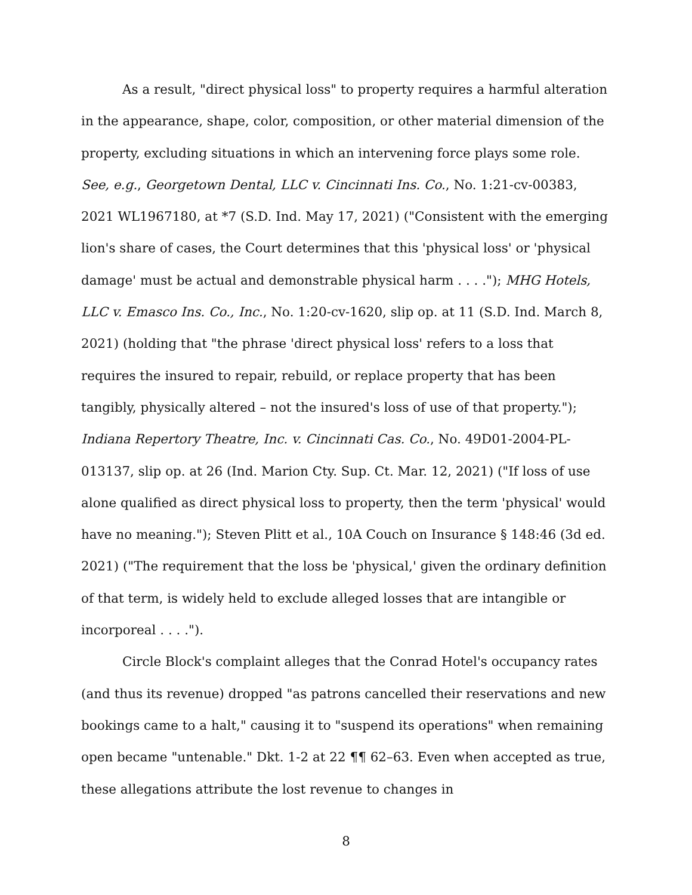As a result, "direct physical loss" to property requires a harmful alteration in the appearance, shape, color, composition, or other material dimension of the property, excluding situations in which an intervening force plays some role. See, e.g., Georgetown Dental, LLC v. Cincinnati Ins. Co., No. 1:21-cv-00383, 2021 WL1967180, at *7 (S.D. Ind. May 17, 2021) ("Consistent with the emerging lion's share of cases, the Court determines that this 'physical loss' or 'physical damage' must be actual and demonstrable physical harm . . . ."); MHG Hotels, LLC v. Emasco Ins. Co., Inc., No. 1:20-cv-1620, slip op. at 11 (S.D. Ind. March 8, 2021) (holding that "the phrase 'direct physical loss' refers to a loss that requires the insured to repair, rebuild, or replace property that has been tangibly, physically altered – not the insured's loss of use of that property."); Indiana Repertory Theatre, Inc. v. Cincinnati Cas. Co., No. 49D01-2004-PL-013137, slip op. at 26 (Ind. Marion Cty. Sup. Ct. Mar. 12, 2021) ("If loss of use alone qualified as direct physical loss to property, then the term 'physical' would have no meaning."); Steven Plitt et al., 10A Couch on Insurance § 148:46 (3d ed. 2021) ("The requirement that the loss be 'physical,' given the ordinary definition of that term, is widely held to exclude alleged losses that are intangible or incorporeal . . . .").
Circle Block's complaint alleges that the Conrad Hotel's occupancy rates (and thus its revenue) dropped "as patrons cancelled their reservations and new bookings came to a halt," causing it to "suspend its operations" when remaining open became "untenable." Dkt. 1-2 at 22 ¶¶ 62–63. Even when accepted as true, these allegations attribute the lost revenue to changes in
8